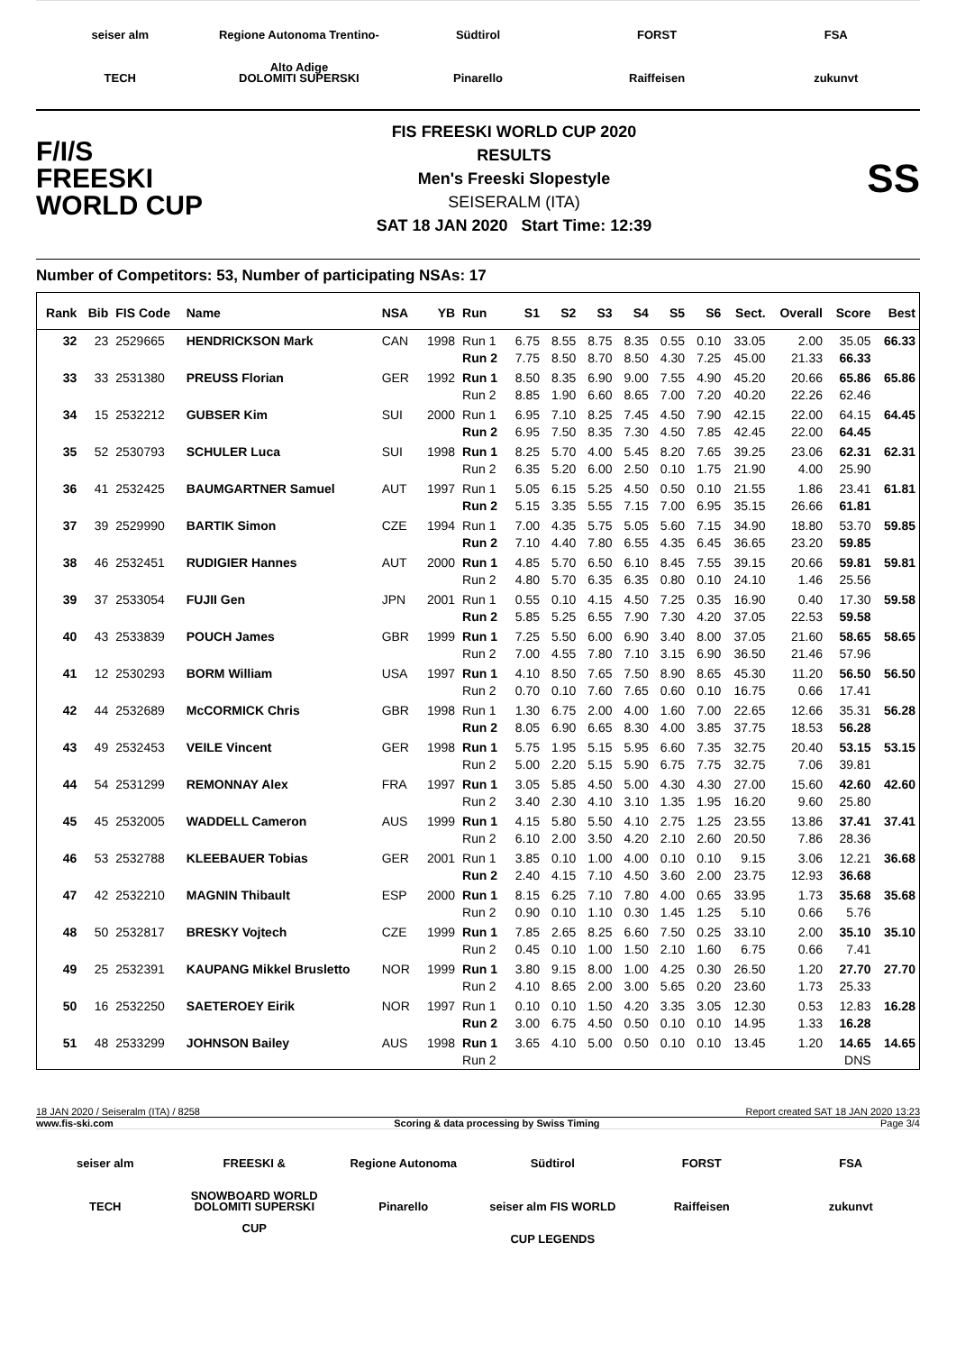seiser alm
Regione Autonoma Trentino-Alto Adige
Südtirol
FORST
FSA
TECH
DOLOMITI SUPERSKI
Pinarello
Raiffeisen
zukunvt
F/I/S
FREESKI
WORLD CUP
FIS FREESKI WORLD CUP 2020
RESULTS
Men's Freeski Slopestyle
SEISERALM (ITA)
SAT 18 JAN 2020 Start Time: 12:39
SS
Number of Competitors: 53, Number of participating NSAs: 17
| Rank | Bib | FIS Code | Name | NSA | YB | Run | S1 | S2 | S3 | S4 | S5 | S6 | Sect. | Overall | Score | Best |
| --- | --- | --- | --- | --- | --- | --- | --- | --- | --- | --- | --- | --- | --- | --- | --- | --- |
| 32 | 23 | 2529665 | HENDRICKSON Mark | CAN | 1998 | Run 1 | 6.75 | 8.55 | 8.75 | 8.35 | 0.55 | 0.10 | 33.05 | 2.00 | 35.05 | 66.33 |
| | | | | | | Run 2 | 7.75 | 8.50 | 8.70 | 8.50 | 4.30 | 7.25 | 45.00 | 21.33 | 66.33 | |
| 33 | 33 | 2531380 | PREUSS Florian | GER | 1992 | Run 1 | 8.50 | 8.35 | 6.90 | 9.00 | 7.55 | 4.90 | 45.20 | 20.66 | 65.86 | 65.86 |
| | | | | | | Run 2 | 8.85 | 1.90 | 6.60 | 8.65 | 7.00 | 7.20 | 40.20 | 22.26 | 62.46 | |
| 34 | 15 | 2532212 | GUBSER Kim | SUI | 2000 | Run 1 | 6.95 | 7.10 | 8.25 | 7.45 | 4.50 | 7.90 | 42.15 | 22.00 | 64.15 | 64.45 |
| | | | | | | Run 2 | 6.95 | 7.50 | 8.35 | 7.30 | 4.50 | 7.85 | 42.45 | 22.00 | 64.45 | |
| 35 | 52 | 2530793 | SCHULER Luca | SUI | 1998 | Run 1 | 8.25 | 5.70 | 4.00 | 5.45 | 8.20 | 7.65 | 39.25 | 23.06 | 62.31 | 62.31 |
| | | | | | | Run 2 | 6.35 | 5.20 | 6.00 | 2.50 | 0.10 | 1.75 | 21.90 | 4.00 | 25.90 | |
| 36 | 41 | 2532425 | BAUMGARTNER Samuel | AUT | 1997 | Run 1 | 5.05 | 6.15 | 5.25 | 4.50 | 0.50 | 0.10 | 21.55 | 1.86 | 23.41 | 61.81 |
| | | | | | | Run 2 | 5.15 | 3.35 | 5.55 | 7.15 | 7.00 | 6.95 | 35.15 | 26.66 | 61.81 | |
| 37 | 39 | 2529990 | BARTIK Simon | CZE | 1994 | Run 1 | 7.00 | 4.35 | 5.75 | 5.05 | 5.60 | 7.15 | 34.90 | 18.80 | 53.70 | 59.85 |
| | | | | | | Run 2 | 7.10 | 4.40 | 7.80 | 6.55 | 4.35 | 6.45 | 36.65 | 23.20 | 59.85 | |
| 38 | 46 | 2532451 | RUDIGIER Hannes | AUT | 2000 | Run 1 | 4.85 | 5.70 | 6.50 | 6.10 | 8.45 | 7.55 | 39.15 | 20.66 | 59.81 | 59.81 |
| | | | | | | Run 2 | 4.80 | 5.70 | 6.35 | 6.35 | 0.80 | 0.10 | 24.10 | 1.46 | 25.56 | |
| 39 | 37 | 2533054 | FUJII Gen | JPN | 2001 | Run 1 | 0.55 | 0.10 | 4.15 | 4.50 | 7.25 | 0.35 | 16.90 | 0.40 | 17.30 | 59.58 |
| | | | | | | Run 2 | 5.85 | 5.25 | 6.55 | 7.90 | 7.30 | 4.20 | 37.05 | 22.53 | 59.58 | |
| 40 | 43 | 2533839 | POUCH James | GBR | 1999 | Run 1 | 7.25 | 5.50 | 6.00 | 6.90 | 3.40 | 8.00 | 37.05 | 21.60 | 58.65 | 58.65 |
| | | | | | | Run 2 | 7.00 | 4.55 | 7.80 | 7.10 | 3.15 | 6.90 | 36.50 | 21.46 | 57.96 | |
| 41 | 12 | 2530293 | BORM William | USA | 1997 | Run 1 | 4.10 | 8.50 | 7.65 | 7.50 | 8.90 | 8.65 | 45.30 | 11.20 | 56.50 | 56.50 |
| | | | | | | Run 2 | 0.70 | 0.10 | 7.60 | 7.65 | 0.60 | 0.10 | 16.75 | 0.66 | 17.41 | |
| 42 | 44 | 2532689 | McCORMICK Chris | GBR | 1998 | Run 1 | 1.30 | 6.75 | 2.00 | 4.00 | 1.60 | 7.00 | 22.65 | 12.66 | 35.31 | 56.28 |
| | | | | | | Run 2 | 8.05 | 6.90 | 6.65 | 8.30 | 4.00 | 3.85 | 37.75 | 18.53 | 56.28 | |
| 43 | 49 | 2532453 | VEILE Vincent | GER | 1998 | Run 1 | 5.75 | 1.95 | 5.15 | 5.95 | 6.60 | 7.35 | 32.75 | 20.40 | 53.15 | 53.15 |
| | | | | | | Run 2 | 5.00 | 2.20 | 5.15 | 5.90 | 6.75 | 7.75 | 32.75 | 7.06 | 39.81 | |
| 44 | 54 | 2531299 | REMONNAY Alex | FRA | 1997 | Run 1 | 3.05 | 5.85 | 4.50 | 5.00 | 4.30 | 4.30 | 27.00 | 15.60 | 42.60 | 42.60 |
| | | | | | | Run 2 | 3.40 | 2.30 | 4.10 | 3.10 | 1.35 | 1.95 | 16.20 | 9.60 | 25.80 | |
| 45 | 45 | 2532005 | WADDELL Cameron | AUS | 1999 | Run 1 | 4.15 | 5.80 | 5.50 | 4.10 | 2.75 | 1.25 | 23.55 | 13.86 | 37.41 | 37.41 |
| | | | | | | Run 2 | 6.10 | 2.00 | 3.50 | 4.20 | 2.10 | 2.60 | 20.50 | 7.86 | 28.36 | |
| 46 | 53 | 2532788 | KLEEBAUER Tobias | GER | 2001 | Run 1 | 3.85 | 0.10 | 1.00 | 4.00 | 0.10 | 0.10 | 9.15 | 3.06 | 12.21 | 36.68 |
| | | | | | | Run 2 | 2.40 | 4.15 | 7.10 | 4.50 | 3.60 | 2.00 | 23.75 | 12.93 | 36.68 | |
| 47 | 42 | 2532210 | MAGNIN Thibault | ESP | 2000 | Run 1 | 8.15 | 6.25 | 7.10 | 7.80 | 4.00 | 0.65 | 33.95 | 1.73 | 35.68 | 35.68 |
| | | | | | | Run 2 | 0.90 | 0.10 | 1.10 | 0.30 | 1.45 | 1.25 | 5.10 | 0.66 | 5.76 | |
| 48 | 50 | 2532817 | BRESKY Vojtech | CZE | 1999 | Run 1 | 7.85 | 2.65 | 8.25 | 6.60 | 7.50 | 0.25 | 33.10 | 2.00 | 35.10 | 35.10 |
| | | | | | | Run 2 | 0.45 | 0.10 | 1.00 | 1.50 | 2.10 | 1.60 | 6.75 | 0.66 | 7.41 | |
| 49 | 25 | 2532391 | KAUPANG Mikkel Brusletto | NOR | 1999 | Run 1 | 3.80 | 9.15 | 8.00 | 1.00 | 4.25 | 0.30 | 26.50 | 1.20 | 27.70 | 27.70 |
| | | | | | | Run 2 | 4.10 | 8.65 | 2.00 | 3.00 | 5.65 | 0.20 | 23.60 | 1.73 | 25.33 | |
| 50 | 16 | 2532250 | SAETEROEY Eirik | NOR | 1997 | Run 1 | 0.10 | 0.10 | 1.50 | 4.20 | 3.35 | 3.05 | 12.30 | 0.53 | 12.83 | 16.28 |
| | | | | | | Run 2 | 3.00 | 6.75 | 4.50 | 0.50 | 0.10 | 0.10 | 14.95 | 1.33 | 16.28 | |
| 51 | 48 | 2533299 | JOHNSON Bailey | AUS | 1998 | Run 1 | 3.65 | 4.10 | 5.00 | 0.50 | 0.10 | 0.10 | 13.45 | 1.20 | 14.65 | 14.65 |
| | | | | | | Run 2 | | | | | | | | | DNS | |
18 JAN 2020 / Seiseralm (ITA) / 8258 Report created SAT 18 JAN 2020 13:23
www.fis-ski.com Scoring & data processing by Swiss Timing Page 3/4
seiser alm
FREESKI & SNOWBOARD WORLD CUP
Regione Autonoma
Südtirol
FORST
FSA
TECH
DOLOMITI SUPERSKI
Pinarello
seiser alm FIS WORLD CUP LEGENDS
Raiffeisen
zukunvt